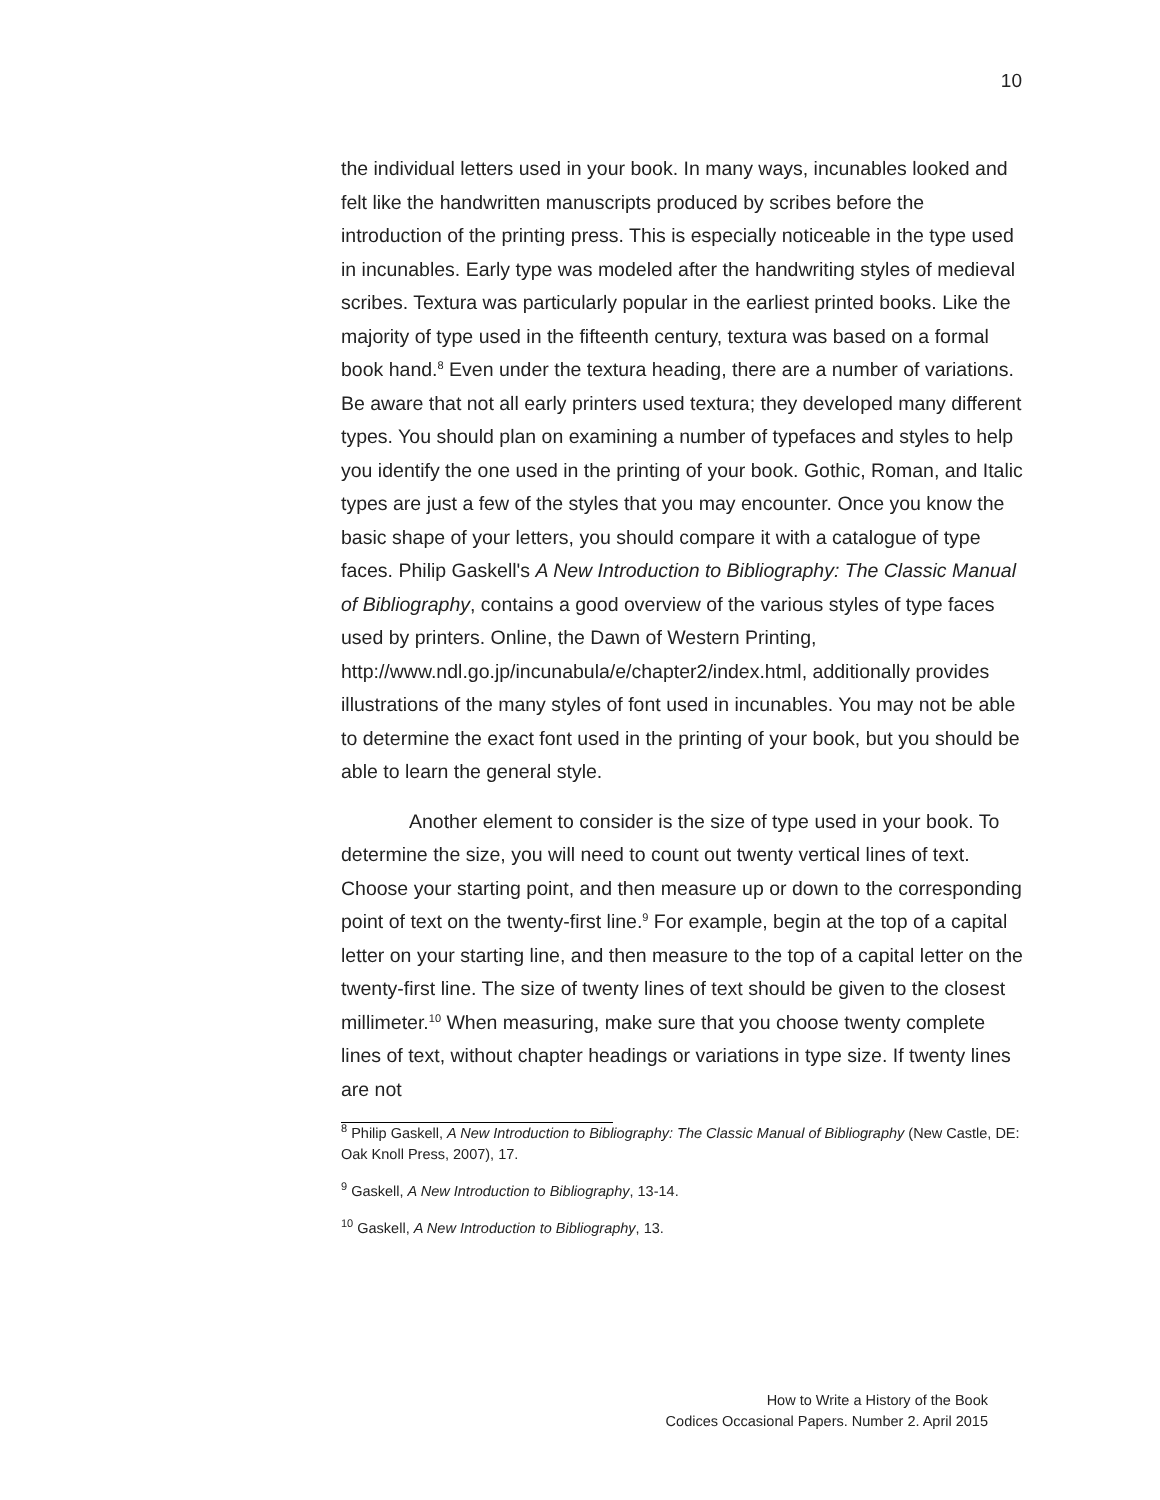10
the individual letters used in your book. In many ways, incunables looked and felt like the handwritten manuscripts produced by scribes before the introduction of the printing press. This is especially noticeable in the type used in incunables. Early type was modeled after the handwriting styles of medieval scribes. Textura was particularly popular in the earliest printed books. Like the majority of type used in the fifteenth century, textura was based on a formal book hand.<sup>8</sup> Even under the textura heading, there are a number of variations. Be aware that not all early printers used textura; they developed many different types. You should plan on examining a number of typefaces and styles to help you identify the one used in the printing of your book. Gothic, Roman, and Italic types are just a few of the styles that you may encounter. Once you know the basic shape of your letters, you should compare it with a catalogue of type faces. Philip Gaskell's A New Introduction to Bibliography: The Classic Manual of Bibliography, contains a good overview of the various styles of type faces used by printers. Online, the Dawn of Western Printing, http://www.ndl.go.jp/incunabula/e/chapter2/index.html, additionally provides illustrations of the many styles of font used in incunables. You may not be able to determine the exact font used in the printing of your book, but you should be able to learn the general style.
Another element to consider is the size of type used in your book. To determine the size, you will need to count out twenty vertical lines of text. Choose your starting point, and then measure up or down to the corresponding point of text on the twenty-first line.<sup>9</sup> For example, begin at the top of a capital letter on your starting line, and then measure to the top of a capital letter on the twenty-first line. The size of twenty lines of text should be given to the closest millimeter.<sup>10</sup> When measuring, make sure that you choose twenty complete lines of text, without chapter headings or variations in type size. If twenty lines are not
<sup>8</sup> Philip Gaskell, A New Introduction to Bibliography: The Classic Manual of Bibliography (New Castle, DE: Oak Knoll Press, 2007), 17.
<sup>9</sup> Gaskell, A New Introduction to Bibliography, 13-14.
<sup>10</sup> Gaskell, A New Introduction to Bibliography, 13.
How to Write a History of the Book
Codices Occasional Papers. Number 2. April 2015